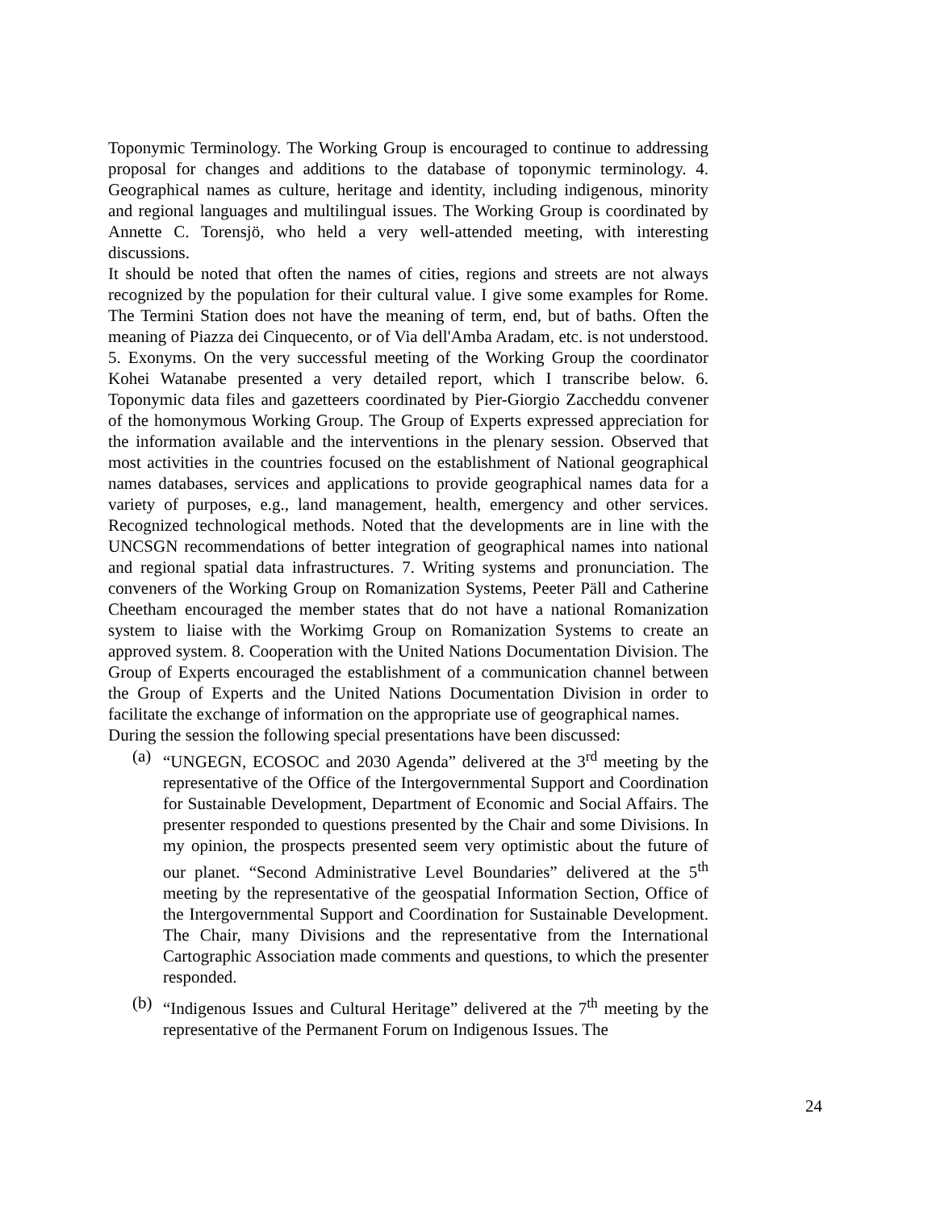Toponymic Terminology. The Working Group is encouraged to continue to addressing proposal for changes and additions to the database of toponymic terminology. 4. Geographical names as culture, heritage and identity, including indigenous, minority and regional languages and multilingual issues. The Working Group is coordinated by Annette C. Torensjö, who held a very well-attended meeting, with interesting discussions.
It should be noted that often the names of cities, regions and streets are not always recognized by the population for their cultural value. I give some examples for Rome. The Termini Station does not have the meaning of term, end, but of baths. Often the meaning of Piazza dei Cinquecento, or of Via dell'Amba Aradam, etc. is not understood. 5. Exonyms. On the very successful meeting of the Working Group the coordinator Kohei Watanabe presented a very detailed report, which I transcribe below. 6. Toponymic data files and gazetteers coordinated by Pier-Giorgio Zaccheddu convener of the homonymous Working Group. The Group of Experts expressed appreciation for the information available and the interventions in the plenary session. Observed that most activities in the countries focused on the establishment of National geographical names databases, services and applications to provide geographical names data for a variety of purposes, e.g., land management, health, emergency and other services. Recognized technological methods. Noted that the developments are in line with the UNCSGN recommendations of better integration of geographical names into national and regional spatial data infrastructures. 7. Writing systems and pronunciation. The conveners of the Working Group on Romanization Systems, Peeter Päll and Catherine Cheetham encouraged the member states that do not have a national Romanization system to liaise with the Workimg Group on Romanization Systems to create an approved system. 8. Cooperation with the United Nations Documentation Division. The Group of Experts encouraged the establishment of a communication channel between the Group of Experts and the United Nations Documentation Division in order to facilitate the exchange of information on the appropriate use of geographical names.
During the session the following special presentations have been discussed:
(a) “UNGEGN, ECOSOC and 2030 Agenda” delivered at the 3<sup>rd</sup> meeting by the representative of the Office of the Intergovernmental Support and Coordination for Sustainable Development, Department of Economic and Social Affairs. The presenter responded to questions presented by the Chair and some Divisions. In my opinion, the prospects presented seem very optimistic about the future of our planet. “Second Administrative Level Boundaries” delivered at the 5<sup>th</sup> meeting by the representative of the geospatial Information Section, Office of the Intergovernmental Support and Coordination for Sustainable Development. The Chair, many Divisions and the representative from the International Cartographic Association made comments and questions, to which the presenter responded.
(b) “Indigenous Issues and Cultural Heritage” delivered at the 7<sup>th</sup> meeting by the representative of the Permanent Forum on Indigenous Issues. The
24